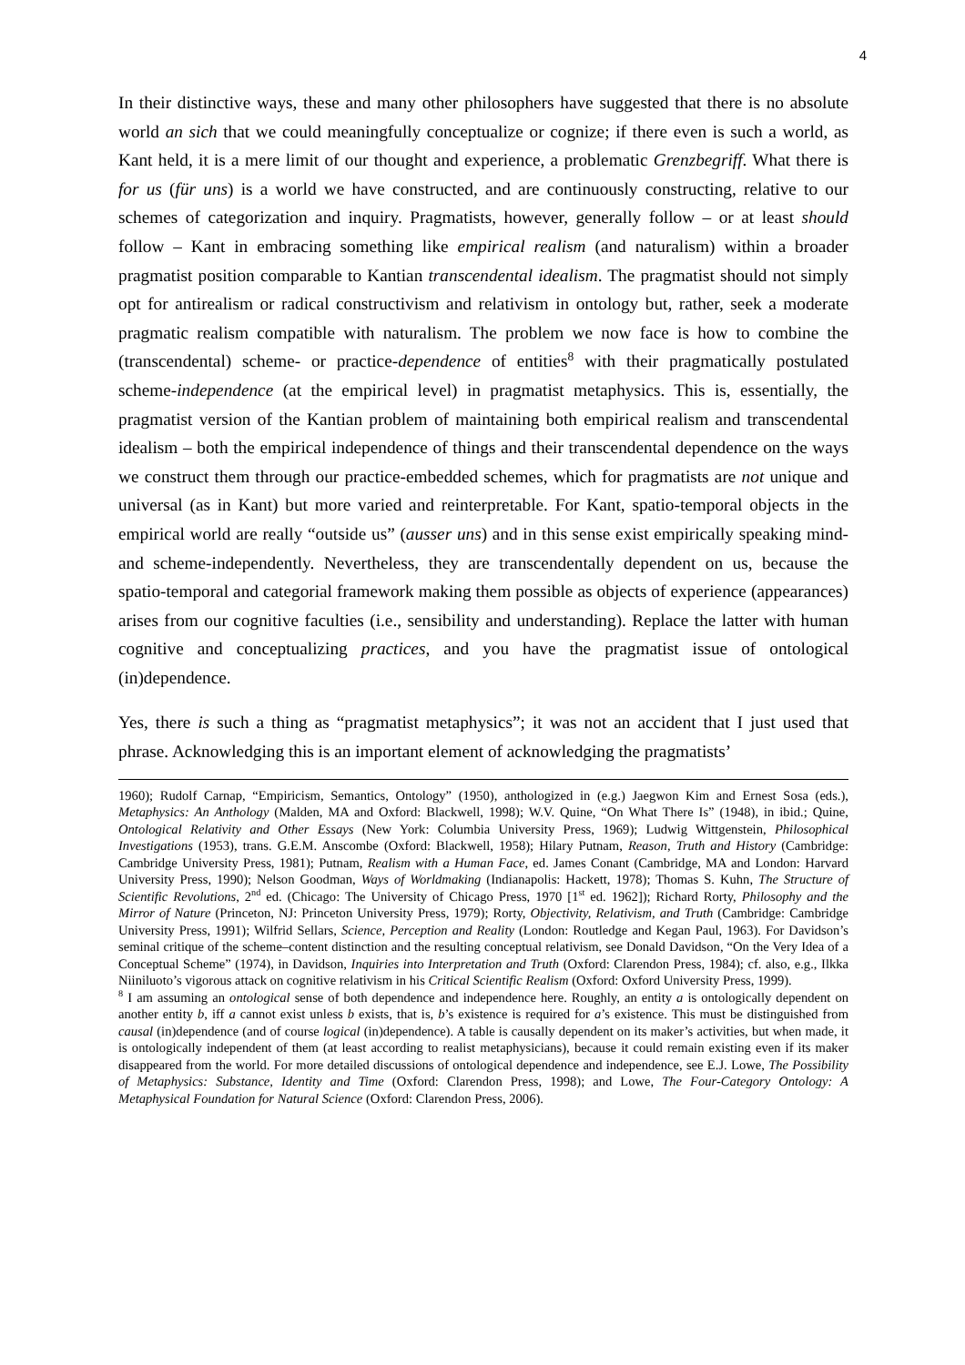4
In their distinctive ways, these and many other philosophers have suggested that there is no absolute world an sich that we could meaningfully conceptualize or cognize; if there even is such a world, as Kant held, it is a mere limit of our thought and experience, a problematic Grenzbegriff. What there is for us (für uns) is a world we have constructed, and are continuously constructing, relative to our schemes of categorization and inquiry. Pragmatists, however, generally follow – or at least should follow – Kant in embracing something like empirical realism (and naturalism) within a broader pragmatist position comparable to Kantian transcendental idealism. The pragmatist should not simply opt for antirealism or radical constructivism and relativism in ontology but, rather, seek a moderate pragmatic realism compatible with naturalism. The problem we now face is how to combine the (transcendental) scheme- or practice-dependence of entities<sup>8</sup> with their pragmatically postulated scheme-independence (at the empirical level) in pragmatist metaphysics. This is, essentially, the pragmatist version of the Kantian problem of maintaining both empirical realism and transcendental idealism – both the empirical independence of things and their transcendental dependence on the ways we construct them through our practice-embedded schemes, which for pragmatists are not unique and universal (as in Kant) but more varied and reinterpretable. For Kant, spatio-temporal objects in the empirical world are really “outside us” (ausser uns) and in this sense exist empirically speaking mind- and scheme-independently. Nevertheless, they are transcendentally dependent on us, because the spatio-temporal and categorial framework making them possible as objects of experience (appearances) arises from our cognitive faculties (i.e., sensibility and understanding). Replace the latter with human cognitive and conceptualizing practices, and you have the pragmatist issue of ontological (in)dependence.
Yes, there is such a thing as “pragmatist metaphysics”; it was not an accident that I just used that phrase. Acknowledging this is an important element of acknowledging the pragmatists’
1960); Rudolf Carnap, “Empiricism, Semantics, Ontology” (1950), anthologized in (e.g.) Jaegwon Kim and Ernest Sosa (eds.), Metaphysics: An Anthology (Malden, MA and Oxford: Blackwell, 1998); W.V. Quine, “On What There Is” (1948), in ibid.; Quine, Ontological Relativity and Other Essays (New York: Columbia University Press, 1969); Ludwig Wittgenstein, Philosophical Investigations (1953), trans. G.E.M. Anscombe (Oxford: Blackwell, 1958); Hilary Putnam, Reason, Truth and History (Cambridge: Cambridge University Press, 1981); Putnam, Realism with a Human Face, ed. James Conant (Cambridge, MA and London: Harvard University Press, 1990); Nelson Goodman, Ways of Worldmaking (Indianapolis: Hackett, 1978); Thomas S. Kuhn, The Structure of Scientific Revolutions, 2<sup>nd</sup> ed. (Chicago: The University of Chicago Press, 1970 [1<sup>st</sup> ed. 1962]); Richard Rorty, Philosophy and the Mirror of Nature (Princeton, NJ: Princeton University Press, 1979); Rorty, Objectivity, Relativism, and Truth (Cambridge: Cambridge University Press, 1991); Wilfrid Sellars, Science, Perception and Reality (London: Routledge and Kegan Paul, 1963). For Davidson’s seminal critique of the scheme–content distinction and the resulting conceptual relativism, see Donald Davidson, “On the Very Idea of a Conceptual Scheme” (1974), in Davidson, Inquiries into Interpretation and Truth (Oxford: Clarendon Press, 1984); cf. also, e.g., Ilkka Niiniluoto’s vigorous attack on cognitive relativism in his Critical Scientific Realism (Oxford: Oxford University Press, 1999).
<sup>8</sup> I am assuming an ontological sense of both dependence and independence here. Roughly, an entity a is ontologically dependent on another entity b, iff a cannot exist unless b exists, that is, b’s existence is required for a’s existence. This must be distinguished from causal (in)dependence (and of course logical (in)dependence). A table is causally dependent on its maker’s activities, but when made, it is ontologically independent of them (at least according to realist metaphysicians), because it could remain existing even if its maker disappeared from the world. For more detailed discussions of ontological dependence and independence, see E.J. Lowe, The Possibility of Metaphysics: Substance, Identity and Time (Oxford: Clarendon Press, 1998); and Lowe, The Four-Category Ontology: A Metaphysical Foundation for Natural Science (Oxford: Clarendon Press, 2006).